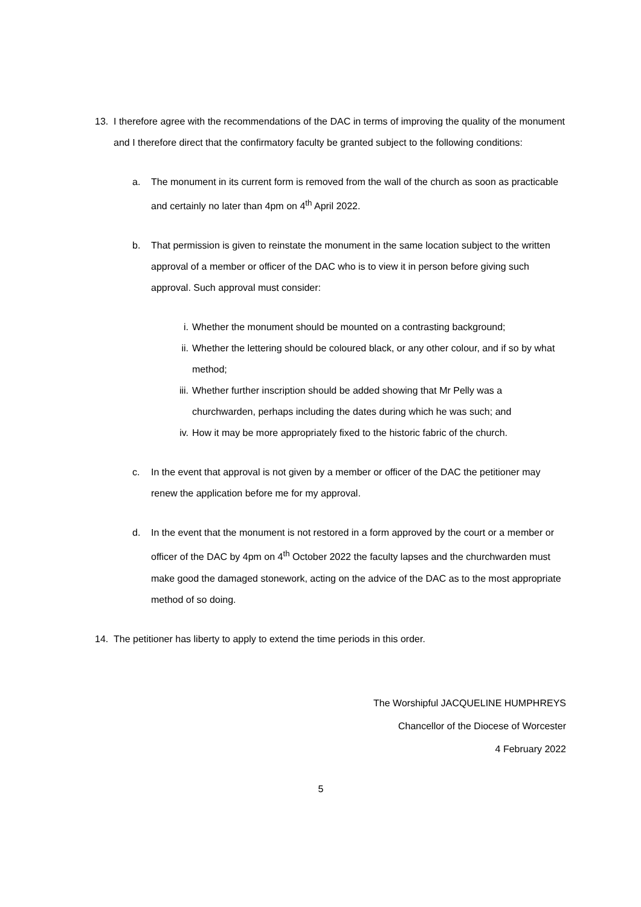13. I therefore agree with the recommendations of the DAC in terms of improving the quality of the monument and I therefore direct that the confirmatory faculty be granted subject to the following conditions:
a. The monument in its current form is removed from the wall of the church as soon as practicable and certainly no later than 4pm on 4<sup>th</sup> April 2022.
b. That permission is given to reinstate the monument in the same location subject to the written approval of a member or officer of the DAC who is to view it in person before giving such approval. Such approval must consider:
i. Whether the monument should be mounted on a contrasting background;
ii. Whether the lettering should be coloured black, or any other colour, and if so by what method;
iii. Whether further inscription should be added showing that Mr Pelly was a churchwarden, perhaps including the dates during which he was such; and
iv. How it may be more appropriately fixed to the historic fabric of the church.
c. In the event that approval is not given by a member or officer of the DAC the petitioner may renew the application before me for my approval.
d. In the event that the monument is not restored in a form approved by the court or a member or officer of the DAC by 4pm on 4<sup>th</sup> October 2022 the faculty lapses and the churchwarden must make good the damaged stonework, acting on the advice of the DAC as to the most appropriate method of so doing.
14. The petitioner has liberty to apply to extend the time periods in this order.
The Worshipful JACQUELINE HUMPHREYS
Chancellor of the Diocese of Worcester
4 February 2022
5